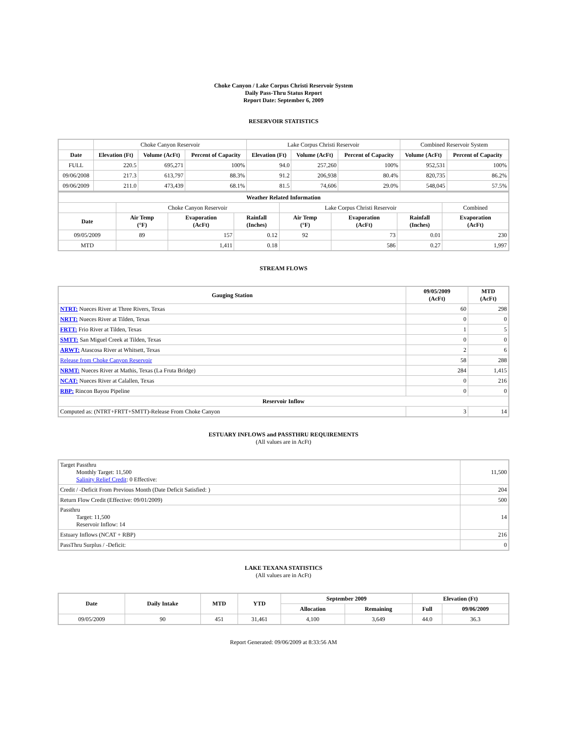Choke Canyon / Lake Corpus Christi Reservoir System
Daily Pass-Thru Status Report
Report Date: September 6, 2009
RESERVOIR STATISTICS
| | Choke Canyon Reservoir | | | Lake Corpus Christi Reservoir | | | Combined Reservoir System | |
| Date | Elevation (Ft) | Volume (AcFt) | Percent of Capacity | Elevation (Ft) | Volume (AcFt) | Percent of Capacity | Volume (AcFt) | Percent of Capacity |
| FULL | 220.5 | 695,271 | 100% | 94.0 | 257,260 | 100% | 952,531 | 100% |
| 09/06/2008 | 217.3 | 613,797 | 88.3% | 91.2 | 206,938 | 80.4% | 820,735 | 86.2% |
| 09/06/2009 | 211.0 | 473,439 | 68.1% | 81.5 | 74,606 | 29.0% | 548,045 | 57.5% |
| Weather Related Information | | | | | | | |
| --- | --- | --- | --- | --- | --- | --- | --- |
| | Choke Canyon Reservoir | | | Lake Corpus Christi Reservoir | | | Combined |
| Date | Air Temp (°F) | Evaporation (AcFt) | Rainfall (Inches) | Air Temp (°F) | Evaporation (AcFt) | Rainfall (Inches) | Evaporation (AcFt) |
| 09/05/2009 | 89 | 157 | 0.12 | 92 | 73 | 0.01 | 230 |
| MTD | | 1,411 | 0.18 | | 586 | 0.27 | 1,997 |
STREAM FLOWS
| Gauging Station | 09/05/2009 (AcFt) | MTD (AcFt) |
| --- | --- | --- |
| NTRT: Nueces River at Three Rivers, Texas | 60 | 298 |
| NRTT: Nueces River at Tilden, Texas | 0 | 0 |
| FRTT: Frio River at Tilden, Texas | 1 | 5 |
| SMTT: San Miguel Creek at Tilden, Texas | 0 | 0 |
| ARWT: Atascosa River at Whitsett, Texas | 2 | 6 |
| Release from Choke Canyon Reservoir | 58 | 288 |
| NRMT: Nueces River at Mathis, Texas (La Fruta Bridge) | 284 | 1,415 |
| NCAT: Nueces River at Calallen, Texas | 0 | 216 |
| RBP: Rincon Bayou Pipeline | 0 | 0 |
| Reservoir Inflow | | |
| Computed as: (NTRT+FRTT+SMTT)-Release From Choke Canyon | 3 | 14 |
ESTUARY INFLOWS and PASSTHRU REQUIREMENTS
(All values are in AcFt)
| Target Passthru Monthly Target: 11,500 Salinity Relief Credit : 0 Effective: | 11,500 |
| Credit / -Deficit From Previous Month (Date Deficit Satisfied: ) | 204 |
| Return Flow Credit (Effective: 09/01/2009) | 500 |
| Passthru Target: 11,500 Reservoir Inflow: 14 | 14 |
| Estuary Inflows (NCAT + RBP) | 216 |
| PassThru Surplus / -Deficit: | 0 |
LAKE TEXANA STATISTICS
(All values are in AcFt)
| Date | Daily Intake | MTD | YTD | September 2009 | | Elevation (Ft) | |
| --- | --- | --- | --- | --- | --- | --- | --- |
| | | | | Allocation | Remaining | Full | 09/06/2009 |
| 09/05/2009 | 90 | 451 | 31,461 | 4,100 | 3,649 | 44.0 | 36.3 |
Report Generated: 09/06/2009 at 8:33:56 AM